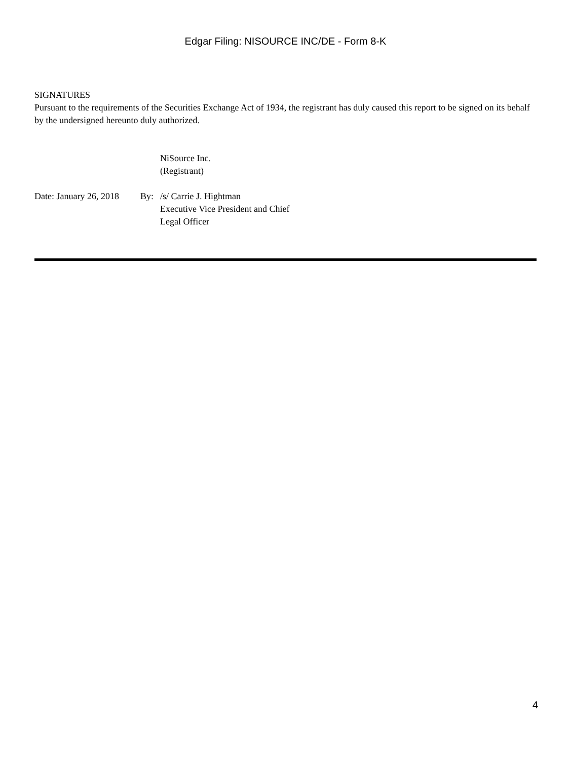Edgar Filing: NISOURCE INC/DE - Form 8-K
SIGNATURES
Pursuant to the requirements of the Securities Exchange Act of 1934, the registrant has duly caused this report to be signed on its behalf by the undersigned hereunto duly authorized.
NiSource Inc.
(Registrant)
| Date: January 26, 2018 | By: | /s/ Carrie J. Hightman Executive Vice President and Chief Legal Officer |
4